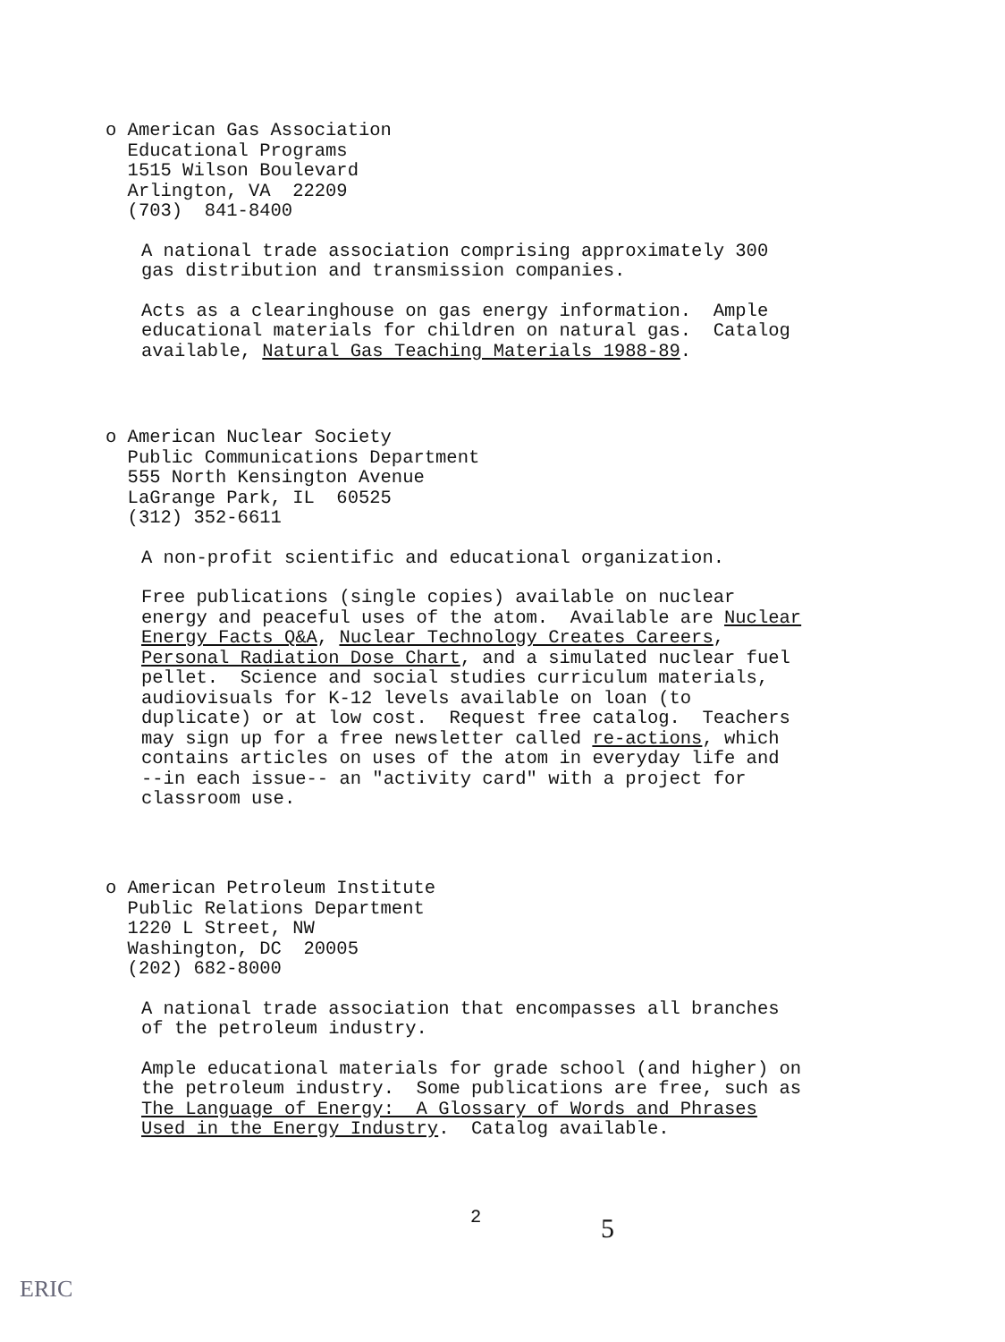o American Gas Association
Educational Programs
1515 Wilson Boulevard
Arlington, VA 22209
(703) 841-8400
A national trade association comprising approximately 300
gas distribution and transmission companies.
Acts as a clearinghouse on gas energy information. Ample
educational materials for children on natural gas. Catalog
available, Natural Gas Teaching Materials 1988-89.
o American Nuclear Society
Public Communications Department
555 North Kensington Avenue
LaGrange Park, IL 60525
(312) 352-6611
A non-profit scientific and educational organization.
Free publications (single copies) available on nuclear
energy and peaceful uses of the atom. Available are Nuclear
Energy Facts Q&A, Nuclear Technology Creates Careers,
Personal Radiation Dose Chart, and a simulated nuclear fuel
pellet. Science and social studies curriculum materials,
audiovisuals for K-12 levels available on loan (to
duplicate) or at low cost. Request free catalog. Teachers
may sign up for a free newsletter called re-actions, which
contains articles on uses of the atom in everyday life and
--in each issue-- an "activity card" with a project for
classroom use.
o American Petroleum Institute
Public Relations Department
1220 L Street, NW
Washington, DC 20005
(202) 682-8000
A national trade association that encompasses all branches
of the petroleum industry.
Ample educational materials for grade school (and higher) on
the petroleum industry. Some publications are free, such as
The Language of Energy: A Glossary of Words and Phrases
Used in the Energy Industry. Catalog available.
2 5
ERIC